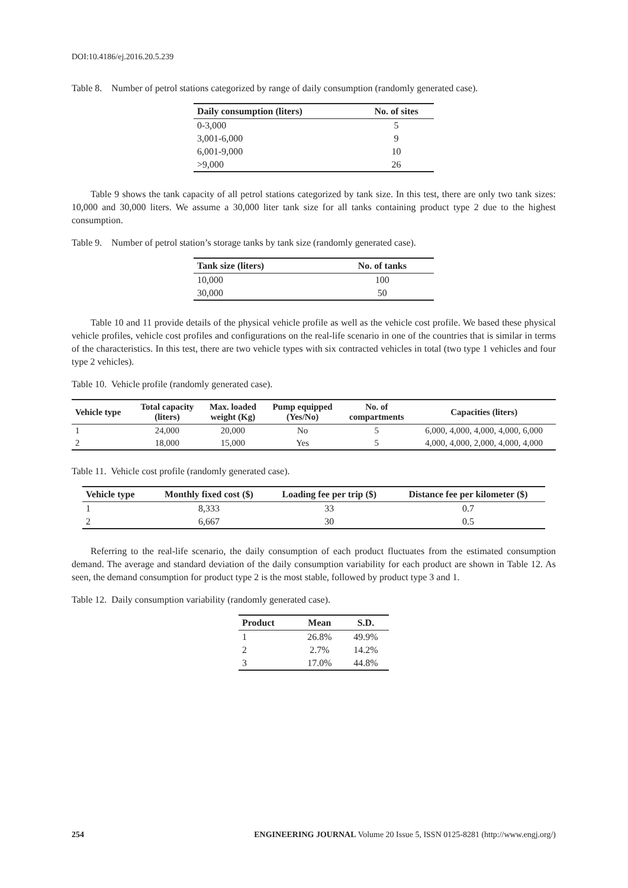DOI:10.4186/ej.2016.20.5.239
Table 8. Number of petrol stations categorized by range of daily consumption (randomly generated case).
| Daily consumption (liters) | No. of sites |
| --- | --- |
| 0-3,000 | 5 |
| 3,001-6,000 | 9 |
| 6,001-9,000 | 10 |
| >9,000 | 26 |
Table 9 shows the tank capacity of all petrol stations categorized by tank size. In this test, there are only two tank sizes: 10,000 and 30,000 liters. We assume a 30,000 liter tank size for all tanks containing product type 2 due to the highest consumption.
Table 9. Number of petrol station’s storage tanks by tank size (randomly generated case).
| Tank size (liters) | No. of tanks |
| --- | --- |
| 10,000 | 100 |
| 30,000 | 50 |
Table 10 and 11 provide details of the physical vehicle profile as well as the vehicle cost profile. We based these physical vehicle profiles, vehicle cost profiles and configurations on the real-life scenario in one of the countries that is similar in terms of the characteristics. In this test, there are two vehicle types with six contracted vehicles in total (two type 1 vehicles and four type 2 vehicles).
Table 10. Vehicle profile (randomly generated case).
| Vehicle type | Total capacity (liters) | Max. loaded weight (Kg) | Pump equipped (Yes/No) | No. of compartments | Capacities (liters) |
| --- | --- | --- | --- | --- | --- |
| 1 | 24,000 | 20,000 | No | 5 | 6,000, 4,000, 4,000, 4,000, 6,000 |
| 2 | 18,000 | 15,000 | Yes | 5 | 4,000, 4,000, 2,000, 4,000, 4,000 |
Table 11. Vehicle cost profile (randomly generated case).
| Vehicle type | Monthly fixed cost ($) | Loading fee per trip ($) | Distance fee per kilometer ($) |
| --- | --- | --- | --- |
| 1 | 8,333 | 33 | 0.7 |
| 2 | 6,667 | 30 | 0.5 |
Referring to the real-life scenario, the daily consumption of each product fluctuates from the estimated consumption demand. The average and standard deviation of the daily consumption variability for each product are shown in Table 12. As seen, the demand consumption for product type 2 is the most stable, followed by product type 3 and 1.
Table 12. Daily consumption variability (randomly generated case).
| Product | Mean | S.D. |
| --- | --- | --- |
| 1 | 26.8% | 49.9% |
| 2 | 2.7% | 14.2% |
| 3 | 17.0% | 44.8% |
254 ENGINEERING JOURNAL Volume 20 Issue 5, ISSN 0125-8281 (http://www.engj.org/)